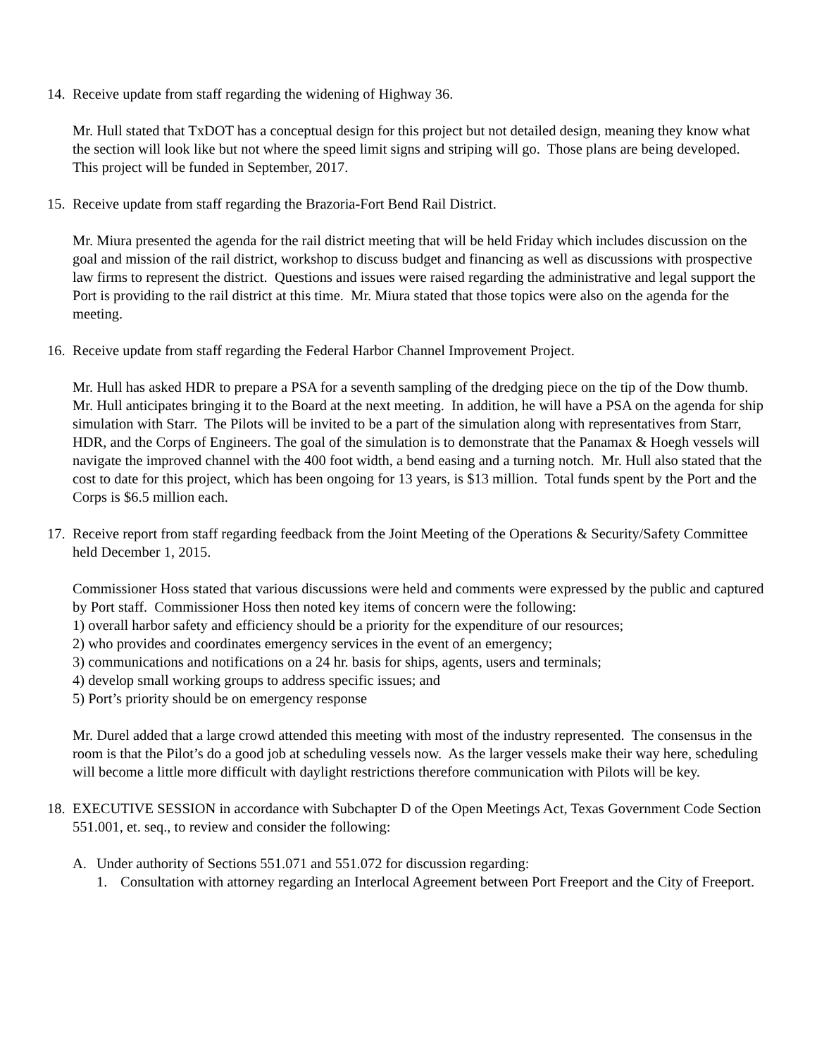14. Receive update from staff regarding the widening of Highway 36.
Mr. Hull stated that TxDOT has a conceptual design for this project but not detailed design, meaning they know what the section will look like but not where the speed limit signs and striping will go. Those plans are being developed. This project will be funded in September, 2017.
15. Receive update from staff regarding the Brazoria-Fort Bend Rail District.
Mr. Miura presented the agenda for the rail district meeting that will be held Friday which includes discussion on the goal and mission of the rail district, workshop to discuss budget and financing as well as discussions with prospective law firms to represent the district. Questions and issues were raised regarding the administrative and legal support the Port is providing to the rail district at this time. Mr. Miura stated that those topics were also on the agenda for the meeting.
16. Receive update from staff regarding the Federal Harbor Channel Improvement Project.
Mr. Hull has asked HDR to prepare a PSA for a seventh sampling of the dredging piece on the tip of the Dow thumb. Mr. Hull anticipates bringing it to the Board at the next meeting. In addition, he will have a PSA on the agenda for ship simulation with Starr. The Pilots will be invited to be a part of the simulation along with representatives from Starr, HDR, and the Corps of Engineers. The goal of the simulation is to demonstrate that the Panamax & Hoegh vessels will navigate the improved channel with the 400 foot width, a bend easing and a turning notch. Mr. Hull also stated that the cost to date for this project, which has been ongoing for 13 years, is $13 million. Total funds spent by the Port and the Corps is $6.5 million each.
17. Receive report from staff regarding feedback from the Joint Meeting of the Operations & Security/Safety Committee held December 1, 2015.
Commissioner Hoss stated that various discussions were held and comments were expressed by the public and captured by Port staff. Commissioner Hoss then noted key items of concern were the following:
1) overall harbor safety and efficiency should be a priority for the expenditure of our resources;
2) who provides and coordinates emergency services in the event of an emergency;
3) communications and notifications on a 24 hr. basis for ships, agents, users and terminals;
4) develop small working groups to address specific issues; and
5) Port’s priority should be on emergency response
Mr. Durel added that a large crowd attended this meeting with most of the industry represented. The consensus in the room is that the Pilot’s do a good job at scheduling vessels now. As the larger vessels make their way here, scheduling will become a little more difficult with daylight restrictions therefore communication with Pilots will be key.
18. EXECUTIVE SESSION in accordance with Subchapter D of the Open Meetings Act, Texas Government Code Section 551.001, et. seq., to review and consider the following:
A. Under authority of Sections 551.071 and 551.072 for discussion regarding:
1. Consultation with attorney regarding an Interlocal Agreement between Port Freeport and the City of Freeport.